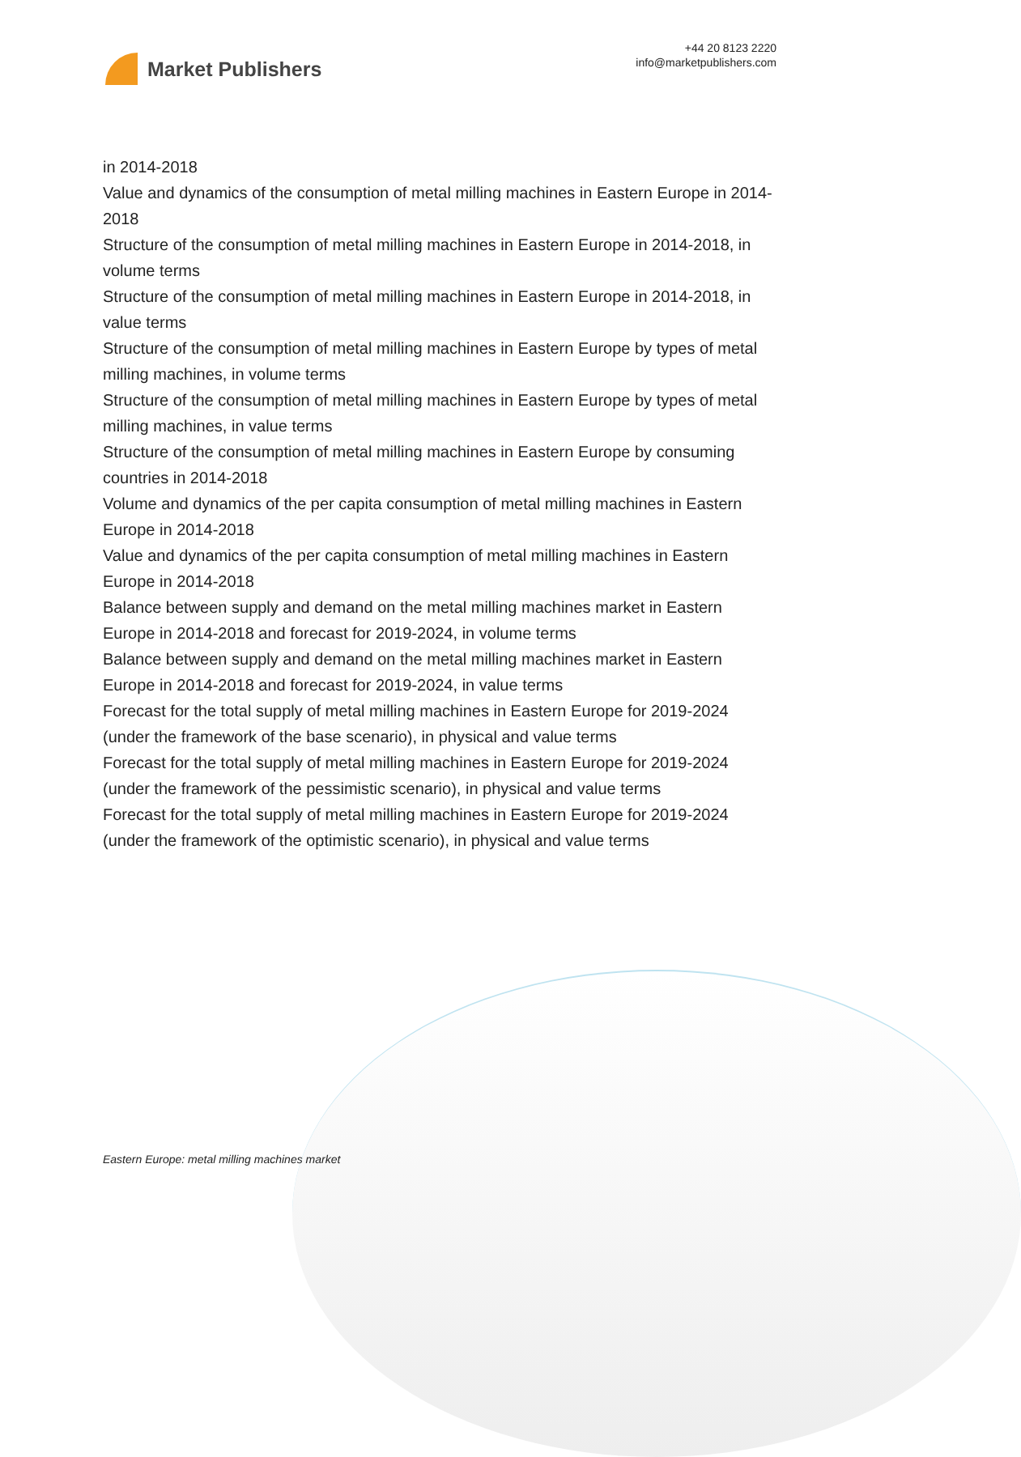Market Publishers
+44 20 8123 2220
info@marketpublishers.com
in 2014-2018
Value and dynamics of the consumption of metal milling machines in Eastern Europe in 2014-2018
Structure of the consumption of metal milling machines in Eastern Europe in 2014-2018, in volume terms
Structure of the consumption of metal milling machines in Eastern Europe in 2014-2018, in value terms
Structure of the consumption of metal milling machines in Eastern Europe by types of metal milling machines, in volume terms
Structure of the consumption of metal milling machines in Eastern Europe by types of metal milling machines, in value terms
Structure of the consumption of metal milling machines in Eastern Europe by consuming countries in 2014-2018
Volume and dynamics of the per capita consumption of metal milling machines in Eastern Europe in 2014-2018
Value and dynamics of the per capita consumption of metal milling machines in Eastern Europe in 2014-2018
Balance between supply and demand on the metal milling machines market in Eastern Europe in 2014-2018 and forecast for 2019-2024, in volume terms
Balance between supply and demand on the metal milling machines market in Eastern Europe in 2014-2018 and forecast for 2019-2024, in value terms
Forecast for the total supply of metal milling machines in Eastern Europe for 2019-2024 (under the framework of the base scenario), in physical and value terms
Forecast for the total supply of metal milling machines in Eastern Europe for 2019-2024 (under the framework of the pessimistic scenario), in physical and value terms
Forecast for the total supply of metal milling machines in Eastern Europe for 2019-2024 (under the framework of the optimistic scenario), in physical and value terms
Eastern Europe: metal milling machines market